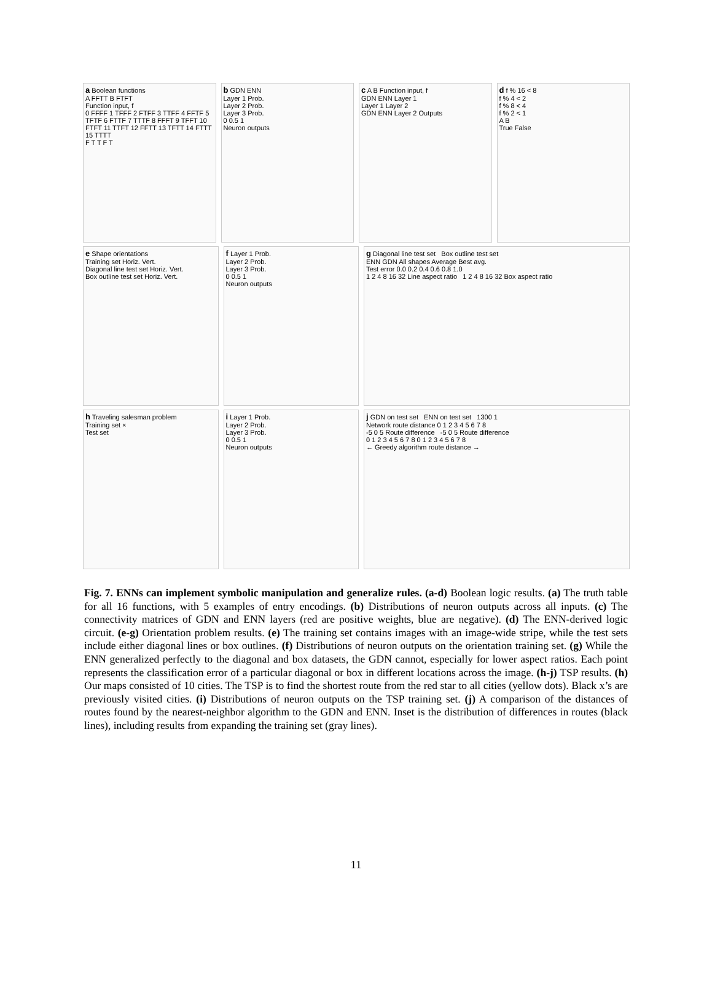a Boolean functions
A FFTT B FTFT
Function input, f
0 FFFF 1 TFFF 2 FTFF 3 TTFF 4 FFTF 5 TFTF 6 FTTF 7 TTTF 8 FFFT 9 TFFT 10 FTFT 11 TTFT 12 FFTT 13 TFTT 14 FTTT 15 TTTT
F T T F T
b GDN ENN
Layer 1 Prob.
Layer 2 Prob.
Layer 3 Prob.
0 0.5 1
Neuron outputs
c A B Function input, f
GDN ENN Layer 1
Layer 1 Layer 2
GDN ENN Layer 2 Outputs
d f % 16 < 8
f % 4 < 2
f % 8 < 4
f % 2 < 1
A B
True False
e Shape orientations
Training set Horiz. Vert.
Diagonal line test set Horiz. Vert.
Box outline test set Horiz. Vert.
f Layer 1 Prob.
Layer 2 Prob.
Layer 3 Prob.
0 0.5 1
Neuron outputs
g Diagonal line test set Box outline test set
ENN GDN All shapes Average Best avg.
Test error 0.0 0.2 0.4 0.6 0.8 1.0
1 2 4 8 16 32 Line aspect ratio 1 2 4 8 16 32 Box aspect ratio
h Traveling salesman problem
Training set ×
Test set
i Layer 1 Prob.
Layer 2 Prob.
Layer 3 Prob.
0 0.5 1
Neuron outputs
j GDN on test set ENN on test set 1300 1
Network route distance 0 1 2 3 4 5 6 7 8
-5 0 5 Route difference -5 0 5 Route difference
0 1 2 3 4 5 6 7 8 0 1 2 3 4 5 6 7 8
← Greedy algorithm route distance →
Fig. 7. ENNs can implement symbolic manipulation and generalize rules. (a-d) Boolean logic results. (a) The truth table for all 16 functions, with 5 examples of entry encodings. (b) Distributions of neuron outputs across all inputs. (c) The connectivity matrices of GDN and ENN layers (red are positive weights, blue are negative). (d) The ENN-derived logic circuit. (e-g) Orientation problem results. (e) The training set contains images with an image-wide stripe, while the test sets include either diagonal lines or box outlines. (f) Distributions of neuron outputs on the orientation training set. (g) While the ENN generalized perfectly to the diagonal and box datasets, the GDN cannot, especially for lower aspect ratios. Each point represents the classification error of a particular diagonal or box in different locations across the image. (h-j) TSP results. (h) Our maps consisted of 10 cities. The TSP is to find the shortest route from the red star to all cities (yellow dots). Black x’s are previously visited cities. (i) Distributions of neuron outputs on the TSP training set. (j) A comparison of the distances of routes found by the nearest-neighbor algorithm to the GDN and ENN. Inset is the distribution of differences in routes (black lines), including results from expanding the training set (gray lines).
11